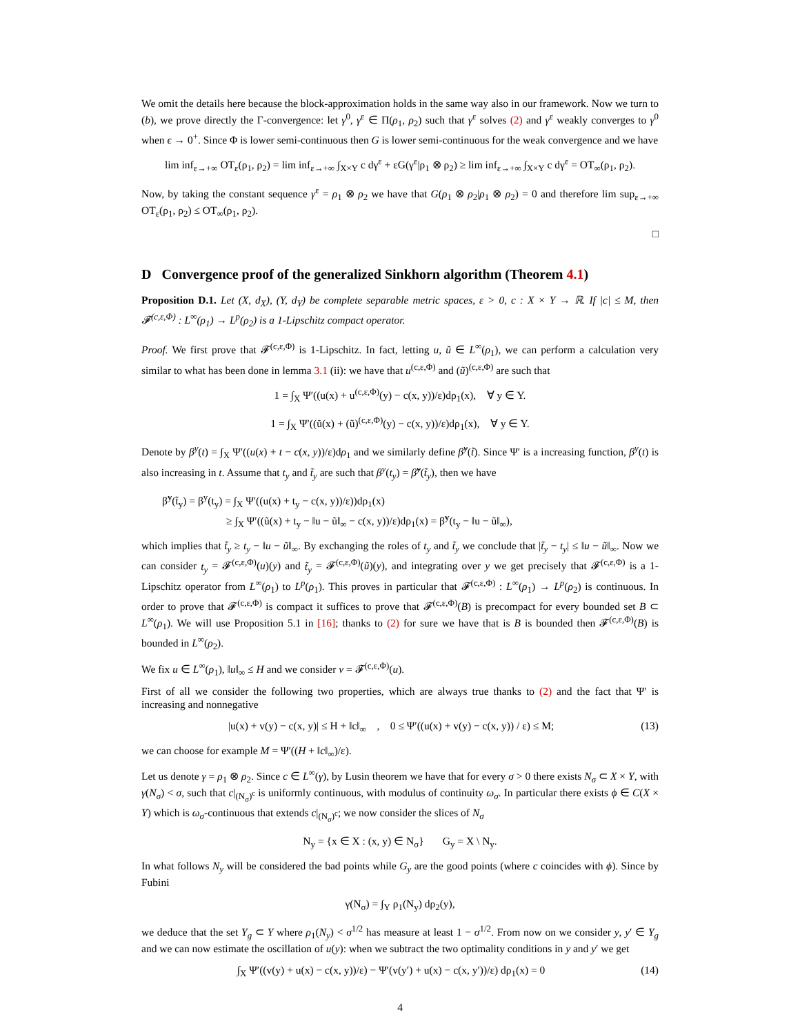We omit the details here because the block-approximation holds in the same way also in our framework. Now we turn to (b), we prove directly the Γ-convergence: let γ<sup>0</sup>, γ<sup>ε</sup> ∈ Π(ρ<sub>1</sub>, ρ<sub>2</sub>) such that γ<sup>ε</sup> solves (2) and γ<sup>ε</sup> weakly converges to γ<sup>0</sup> when ϵ → 0<sup>+</sup>. Since Φ is lower semi-continuous then G is lower semi-continuous for the weak convergence and we have
lim inf<sub>ε→+∞</sub> OT<sub>ε</sub>(ρ<sub>1</sub>, ρ<sub>2</sub>) = lim inf<sub>ε→+∞</sub> ∫<sub>X×Y</sub> c dγ<sup>ε</sup> + εG(γ<sup>ε</sup>|ρ<sub>1</sub> ⊗ ρ<sub>2</sub>) ≥ lim inf<sub>ε→+∞</sub> ∫<sub>X×Y</sub> c dγ<sup>ε</sup> = OT<sub>∞</sub>(ρ<sub>1</sub>, ρ<sub>2</sub>).
Now, by taking the constant sequence γ<sup>ε</sup> = ρ<sub>1</sub> ⊗ ρ<sub>2</sub> we have that G(ρ<sub>1</sub> ⊗ ρ<sub>2</sub>|ρ<sub>1</sub> ⊗ ρ<sub>2</sub>) = 0 and therefore lim sup<sub>ε→+∞</sub> OT<sub>ε</sub>(ρ<sub>1</sub>, ρ<sub>2</sub>) ≤ OT<sub>∞</sub>(ρ<sub>1</sub>, ρ<sub>2</sub>).
□
D Convergence proof of the generalized Sinkhorn algorithm (Theorem 4.1)
Proposition D.1. Let (X, d<sub>X</sub>), (Y, d<sub>Y</sub>) be complete separable metric spaces, ε > 0, c : X × Y → ℝ. If |c| ≤ M, then 𝓕<sup>(c,ε,Φ)</sup> : L<sup>∞</sup>(ρ<sub>1</sub>) → L<sup>p</sup>(ρ<sub>2</sub>) is a 1-Lipschitz compact operator.
Proof. We first prove that 𝓕<sup>(c,ε,Φ)</sup> is 1-Lipschitz. In fact, letting u, ũ ∈ L<sup>∞</sup>(ρ<sub>1</sub>), we can perform a calculation very similar to what has been done in lemma 3.1 (ii): we have that u<sup>(c,ε,Φ)</sup> and (ũ)<sup>(c,ε,Φ)</sup> are such that
1 = ∫<sub>X</sub> Ψ′((u(x) + u<sup>(c,ε,Φ)</sup>(y) − c(x, y))/ε)dρ<sub>1</sub>(x), ∀ y ∈ Y.
1 = ∫<sub>X</sub> Ψ′((ũ(x) + (ũ)<sup>(c,ε,Φ)</sup>(y) − c(x, y))/ε)dρ<sub>1</sub>(x), ∀ y ∈ Y.
Denote by β<sup>y</sup>(t) = ∫<sub>X</sub> Ψ′((u(x) + t − c(x, y))/ε)dρ<sub>1</sub> and we similarly define β̃<sup>y</sup>(t̃). Since Ψ′ is a increasing function, β<sup>y</sup>(t) is also increasing in t. Assume that t<sub>y</sub> and t̃<sub>y</sub> are such that β<sup>y</sup>(t<sub>y</sub>) = β̃<sup>y</sup>(t̃<sub>y</sub>), then we have
β̃<sup>y</sup>(t̃<sub>y</sub>) = β<sup>y</sup>(t<sub>y</sub>) = ∫<sub>X</sub> Ψ′((u(x) + t<sub>y</sub> − c(x, y))/ε))dρ<sub>1</sub>(x)
≥ ∫<sub>X</sub> Ψ′((ũ(x) + t<sub>y</sub> − ‖u − ũ‖<sub>∞</sub> − c(x, y))/ε)dρ<sub>1</sub>(x) = β̃<sup>y</sup>(t<sub>y</sub> − ‖u − ũ‖<sub>∞</sub>),
which implies that t̃<sub>y</sub> ≥ t<sub>y</sub> − ‖u − ũ‖<sub>∞</sub>. By exchanging the roles of t<sub>y</sub> and t̃<sub>y</sub> we conclude that |t̃<sub>y</sub> − t<sub>y</sub>| ≤ ‖u − ũ‖<sub>∞</sub>. Now we can consider t<sub>y</sub> = 𝓕<sup>(c,ε,Φ)</sup>(u)(y) and t̃<sub>y</sub> = 𝓕<sup>(c,ε,Φ)</sup>(ũ)(y), and integrating over y we get precisely that 𝓕<sup>(c,ε,Φ)</sup> is a 1-Lipschitz operator from L<sup>∞</sup>(ρ<sub>1</sub>) to L<sup>p</sup>(ρ<sub>1</sub>). This proves in particular that 𝓕<sup>(c,ε,Φ)</sup> : L<sup>∞</sup>(ρ<sub>1</sub>) → L<sup>p</sup>(ρ<sub>2</sub>) is continuous. In order to prove that 𝓕<sup>(c,ε,Φ)</sup> is compact it suffices to prove that 𝓕<sup>(c,ε,Φ)</sup>(B) is precompact for every bounded set B ⊂ L<sup>∞</sup>(ρ<sub>1</sub>). We will use Proposition 5.1 in [16]; thanks to (2) for sure we have that is B is bounded then 𝓕<sup>(c,ε,Φ)</sup>(B) is bounded in L<sup>∞</sup>(ρ<sub>2</sub>).
We fix u ∈ L<sup>∞</sup>(ρ<sub>1</sub>), ‖u‖<sub>∞</sub> ≤ H and we consider v = 𝓕<sup>(c,ε,Φ)</sup>(u).
First of all we consider the following two properties, which are always true thanks to (2) and the fact that Ψ′ is increasing and nonnegative
|u(x) + v(y) − c(x, y)| ≤ H + ‖c‖<sub>∞</sub> , 0 ≤ Ψ′((u(x) + v(y) − c(x, y)) / ε) ≤ M; (13)
we can choose for example M = Ψ′((H + ‖c‖<sub>∞</sub>)/ε).
Let us denote γ = ρ<sub>1</sub> ⊗ ρ<sub>2</sub>. Since c ∈ L<sup>∞</sup>(γ), by Lusin theorem we have that for every σ > 0 there exists N<sub>σ</sub> ⊂ X × Y, with γ(N<sub>σ</sub>) < σ, such that c|<sub>(N<sub>σ</sub>)<sup>c</sup></sub> is uniformly continuous, with modulus of continuity ω<sub>σ</sub>. In particular there exists ϕ ∈ C(X × Y) which is ω<sub>σ</sub>-continuous that extends c|<sub>(N<sub>σ</sub>)<sup>c</sup></sub>; we now consider the slices of N<sub>σ</sub>
N<sub>y</sub> = {x ∈ X : (x, y) ∈ N<sub>σ</sub>} G<sub>y</sub> = X \ N<sub>y</sub>.
In what follows N<sub>y</sub> will be considered the bad points while G<sub>y</sub> are the good points (where c coincides with ϕ). Since by Fubini
γ(N<sub>σ</sub>) = ∫<sub>Y</sub> ρ<sub>1</sub>(N<sub>y</sub>) dρ<sub>2</sub>(y),
we deduce that the set Y<sub>g</sub> ⊂ Y where ρ<sub>1</sub>(N<sub>y</sub>) < σ<sup>1/2</sup> has measure at least 1 − σ<sup>1/2</sup>. From now on we consider y, y′ ∈ Y<sub>g</sub> and we can now estimate the oscillation of u(y): when we subtract the two optimality conditions in y and y′ we get
∫<sub>X</sub> Ψ′((v(y) + u(x) − c(x, y))/ε) − Ψ′(v(y′) + u(x) − c(x, y′))/ε) dρ<sub>1</sub>(x) = 0 (14)
4